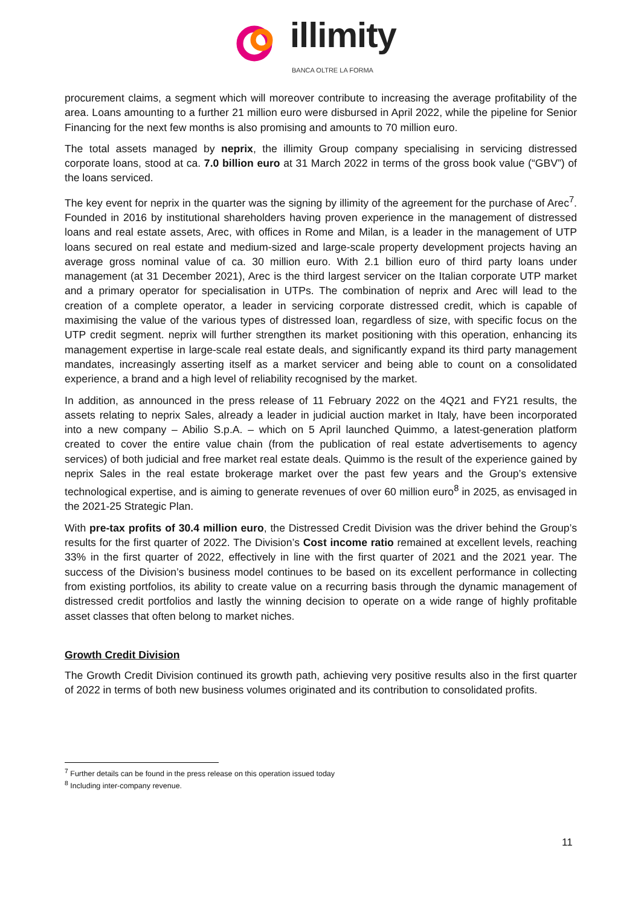illimity
BANCA OLTRE LA FORMA
procurement claims, a segment which will moreover contribute to increasing the average profitability of the area. Loans amounting to a further 21 million euro were disbursed in April 2022, while the pipeline for Senior Financing for the next few months is also promising and amounts to 70 million euro.
The total assets managed by neprix, the illimity Group company specialising in servicing distressed corporate loans, stood at ca. 7.0 billion euro at 31 March 2022 in terms of the gross book value (“GBV”) of the loans serviced.
The key event for neprix in the quarter was the signing by illimity of the agreement for the purchase of Arec<sup>7</sup>. Founded in 2016 by institutional shareholders having proven experience in the management of distressed loans and real estate assets, Arec, with offices in Rome and Milan, is a leader in the management of UTP loans secured on real estate and medium-sized and large-scale property development projects having an average gross nominal value of ca. 30 million euro. With 2.1 billion euro of third party loans under management (at 31 December 2021), Arec is the third largest servicer on the Italian corporate UTP market and a primary operator for specialisation in UTPs. The combination of neprix and Arec will lead to the creation of a complete operator, a leader in servicing corporate distressed credit, which is capable of maximising the value of the various types of distressed loan, regardless of size, with specific focus on the UTP credit segment. neprix will further strengthen its market positioning with this operation, enhancing its management expertise in large-scale real estate deals, and significantly expand its third party management mandates, increasingly asserting itself as a market servicer and being able to count on a consolidated experience, a brand and a high level of reliability recognised by the market.
In addition, as announced in the press release of 11 February 2022 on the 4Q21 and FY21 results, the assets relating to neprix Sales, already a leader in judicial auction market in Italy, have been incorporated into a new company – Abilio S.p.A. – which on 5 April launched Quimmo, a latest-generation platform created to cover the entire value chain (from the publication of real estate advertisements to agency services) of both judicial and free market real estate deals. Quimmo is the result of the experience gained by neprix Sales in the real estate brokerage market over the past few years and the Group’s extensive technological expertise, and is aiming to generate revenues of over 60 million euro<sup>8</sup> in 2025, as envisaged in the 2021-25 Strategic Plan.
With pre-tax profits of 30.4 million euro, the Distressed Credit Division was the driver behind the Group’s results for the first quarter of 2022. The Division’s Cost income ratio remained at excellent levels, reaching 33% in the first quarter of 2022, effectively in line with the first quarter of 2021 and the 2021 year. The success of the Division’s business model continues to be based on its excellent performance in collecting from existing portfolios, its ability to create value on a recurring basis through the dynamic management of distressed credit portfolios and lastly the winning decision to operate on a wide range of highly profitable asset classes that often belong to market niches.
Growth Credit Division
The Growth Credit Division continued its growth path, achieving very positive results also in the first quarter of 2022 in terms of both new business volumes originated and its contribution to consolidated profits.
<sup>7</sup> Further details can be found in the press release on this operation issued today
<sup>8</sup> Including inter-company revenue.
11